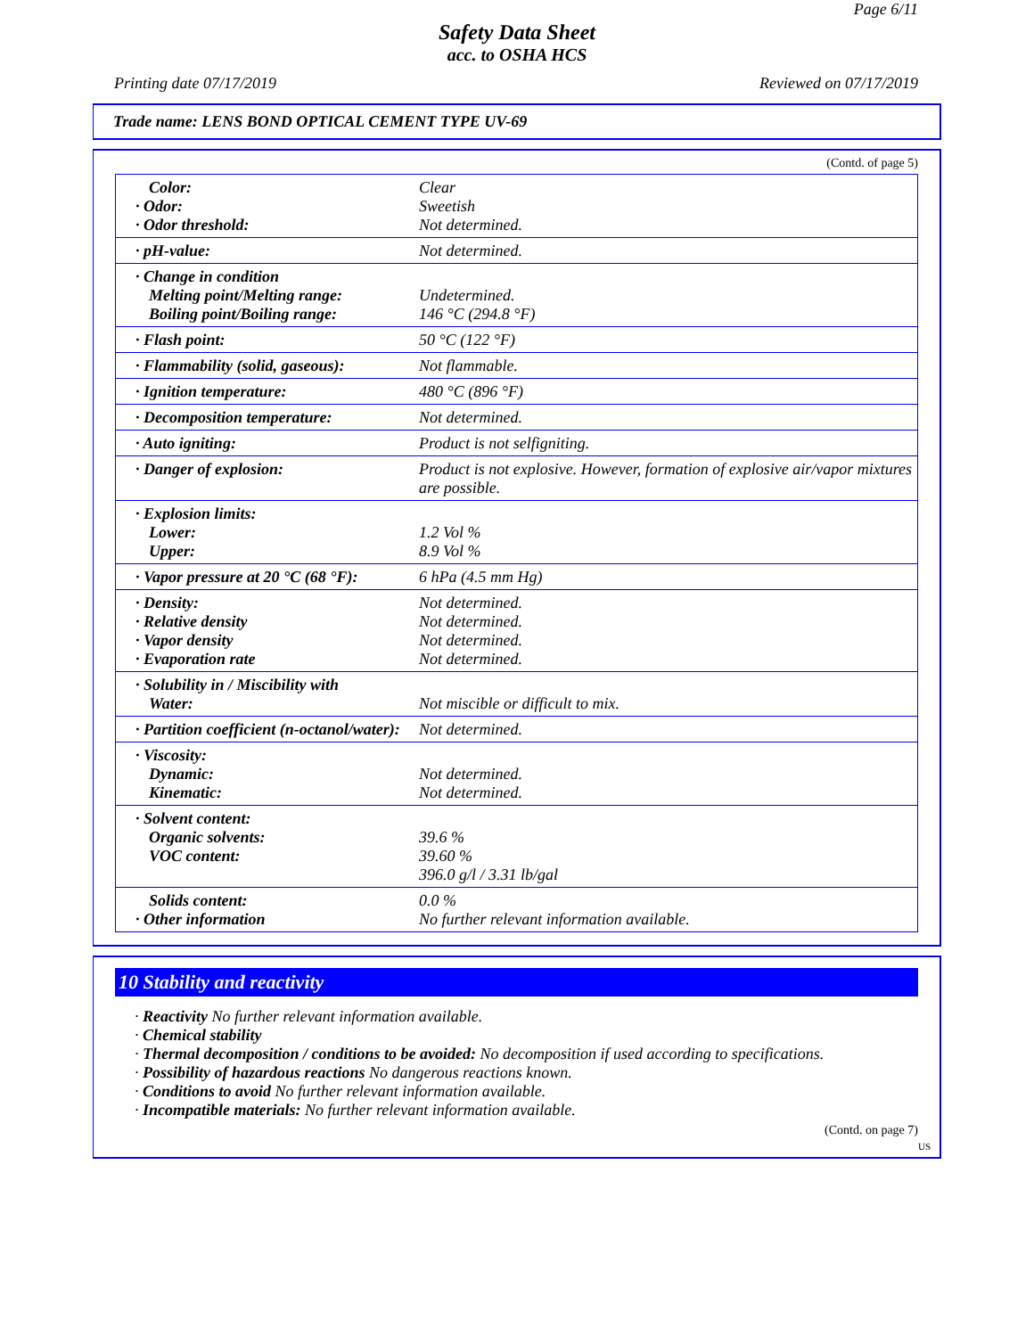Page 6/11
Safety Data Sheet
acc. to OSHA HCS
Printing date 07/17/2019 Reviewed on 07/17/2019
Trade name: LENS BOND OPTICAL CEMENT TYPE UV-69
(Contd. of page 5)
| Color: · Odor: · Odor threshold: | Clear Sweetish Not determined. |
| · pH-value: | Not determined. |
| · Change in condition Melting point/Melting range: Boiling point/Boiling range: | Undetermined. 146 °C (294.8 °F) |
| · Flash point: | 50 °C (122 °F) |
| · Flammability (solid, gaseous): | Not flammable. |
| · Ignition temperature: | 480 °C (896 °F) |
| · Decomposition temperature: | Not determined. |
| · Auto igniting: | Product is not selfigniting. |
| · Danger of explosion: | Product is not explosive. However, formation of explosive air/vapor mixtures are possible. |
| · Explosion limits: Lower: Upper: | 1.2 Vol % 8.9 Vol % |
| · Vapor pressure at 20 °C (68 °F): | 6 hPa (4.5 mm Hg) |
| · Density: · Relative density · Vapor density · Evaporation rate | Not determined. Not determined. Not determined. Not determined. |
| · Solubility in / Miscibility with Water: | Not miscible or difficult to mix. |
| · Partition coefficient (n-octanol/water): | Not determined. |
| · Viscosity: Dynamic: Kinematic: | Not determined. Not determined. |
| · Solvent content: Organic solvents: VOC content: | 39.6 % 39.60 % 396.0 g/l / 3.31 lb/gal |
| Solids content: · Other information | 0.0 % No further relevant information available. |
10 Stability and reactivity
· Reactivity No further relevant information available.
· Chemical stability
· Thermal decomposition / conditions to be avoided: No decomposition if used according to specifications.
· Possibility of hazardous reactions No dangerous reactions known.
· Conditions to avoid No further relevant information available.
· Incompatible materials: No further relevant information available.
(Contd. on page 7)
US